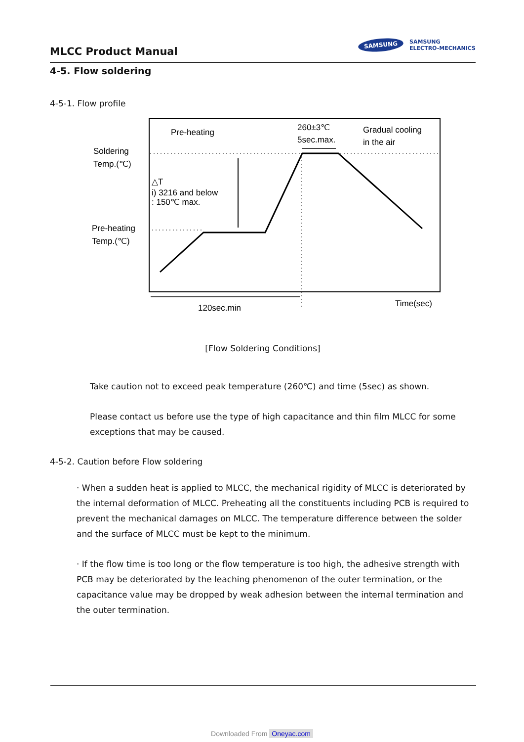MLCC Product Manual
SAMSUNG SAMSUNG
ELECTRO-MECHANICS
4-5. Flow soldering
4-5-1. Flow profile
Pre-heating
260±3℃
5sec.max.
Gradual cooling
in the air
Soldering
Temp.(℃)
Pre-heating
Temp.(℃)
△T
i) 3216 and below
: 150℃ max.
120sec.min
Time(sec)
[Flow Soldering Conditions]
Take caution not to exceed peak temperature (260℃) and time (5sec) as shown.
Please contact us before use the type of high capacitance and thin film MLCC for some exceptions that may be caused.
4-5-2. Caution before Flow soldering
· When a sudden heat is applied to MLCC, the mechanical rigidity of MLCC is deteriorated by the internal deformation of MLCC. Preheating all the constituents including PCB is required to prevent the mechanical damages on MLCC. The temperature difference between the solder and the surface of MLCC must be kept to the minimum.
· If the flow time is too long or the flow temperature is too high, the adhesive strength with PCB may be deteriorated by the leaching phenomenon of the outer termination, or the capacitance value may be dropped by weak adhesion between the internal termination and the outer termination.
Downloaded From Oneyac.com